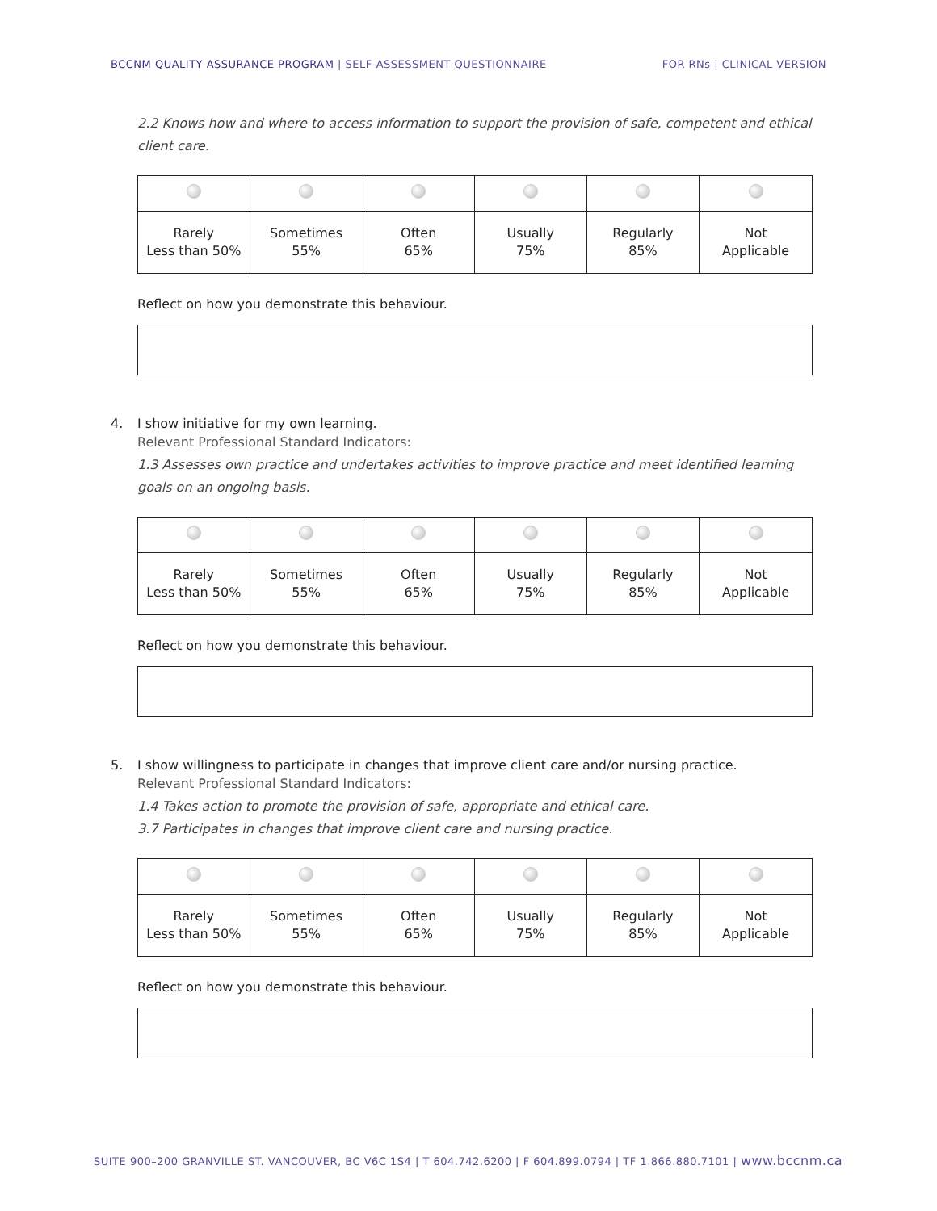BCCNM QUALITY ASSURANCE PROGRAM | SELF-ASSESSMENT QUESTIONNAIRE
FOR RNs | CLINICAL VERSION
2.2 Knows how and where to access information to support the provision of safe, competent and ethical client care.
| Rarely Less than 50% | Sometimes 55% | Often 65% | Usually 75% | Regularly 85% | Not Applicable |
Reflect on how you demonstrate this behaviour.
4. I show initiative for my own learning.
Relevant Professional Standard Indicators:
1.3 Assesses own practice and undertakes activities to improve practice and meet identified learning goals on an ongoing basis.
| Rarely Less than 50% | Sometimes 55% | Often 65% | Usually 75% | Regularly 85% | Not Applicable |
Reflect on how you demonstrate this behaviour.
5. I show willingness to participate in changes that improve client care and/or nursing practice.
Relevant Professional Standard Indicators:
1.4 Takes action to promote the provision of safe, appropriate and ethical care.
3.7 Participates in changes that improve client care and nursing practice.
| Rarely Less than 50% | Sometimes 55% | Often 65% | Usually 75% | Regularly 85% | Not Applicable |
Reflect on how you demonstrate this behaviour.
SUITE 900–200 GRANVILLE ST. VANCOUVER, BC V6C 1S4 | T 604.742.6200 | F 604.899.0794 | TF 1.866.880.7101 | www.bccnm.ca